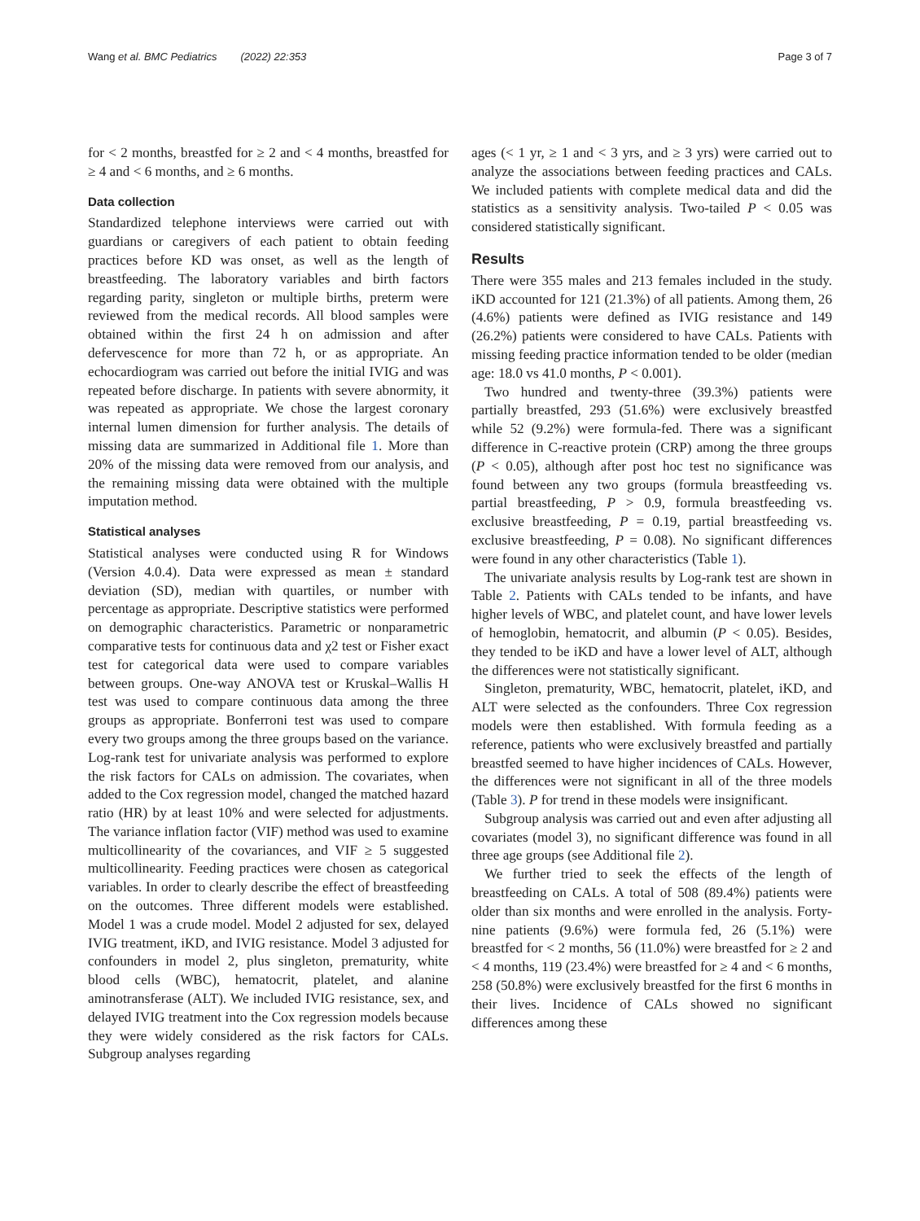Wang et al. BMC Pediatrics (2022) 22:353 Page 3 of 7
for < 2 months, breastfed for ≥ 2 and < 4 months, breastfed for ≥ 4 and < 6 months, and ≥ 6 months.
Data collection
Standardized telephone interviews were carried out with guardians or caregivers of each patient to obtain feeding practices before KD was onset, as well as the length of breastfeeding. The laboratory variables and birth factors regarding parity, singleton or multiple births, preterm were reviewed from the medical records. All blood samples were obtained within the first 24 h on admission and after defervescence for more than 72 h, or as appropriate. An echocardiogram was carried out before the initial IVIG and was repeated before discharge. In patients with severe abnormity, it was repeated as appropriate. We chose the largest coronary internal lumen dimension for further analysis. The details of missing data are summarized in Additional file 1. More than 20% of the missing data were removed from our analysis, and the remaining missing data were obtained with the multiple imputation method.
Statistical analyses
Statistical analyses were conducted using R for Windows (Version 4.0.4). Data were expressed as mean ± standard deviation (SD), median with quartiles, or number with percentage as appropriate. Descriptive statistics were performed on demographic characteristics. Parametric or nonparametric comparative tests for continuous data and χ2 test or Fisher exact test for categorical data were used to compare variables between groups. One-way ANOVA test or Kruskal–Wallis H test was used to compare continuous data among the three groups as appropriate. Bonferroni test was used to compare every two groups among the three groups based on the variance. Log-rank test for univariate analysis was performed to explore the risk factors for CALs on admission. The covariates, when added to the Cox regression model, changed the matched hazard ratio (HR) by at least 10% and were selected for adjustments. The variance inflation factor (VIF) method was used to examine multicollinearity of the covariances, and VIF ≥ 5 suggested multicollinearity. Feeding practices were chosen as categorical variables. In order to clearly describe the effect of breastfeeding on the outcomes. Three different models were established. Model 1 was a crude model. Model 2 adjusted for sex, delayed IVIG treatment, iKD, and IVIG resistance. Model 3 adjusted for confounders in model 2, plus singleton, prematurity, white blood cells (WBC), hematocrit, platelet, and alanine aminotransferase (ALT). We included IVIG resistance, sex, and delayed IVIG treatment into the Cox regression models because they were widely considered as the risk factors for CALs. Subgroup analyses regarding
ages (< 1 yr, ≥ 1 and < 3 yrs, and ≥ 3 yrs) were carried out to analyze the associations between feeding practices and CALs. We included patients with complete medical data and did the statistics as a sensitivity analysis. Two-tailed P < 0.05 was considered statistically significant.
Results
There were 355 males and 213 females included in the study. iKD accounted for 121 (21.3%) of all patients. Among them, 26 (4.6%) patients were defined as IVIG resistance and 149 (26.2%) patients were considered to have CALs. Patients with missing feeding practice information tended to be older (median age: 18.0 vs 41.0 months, P < 0.001).
Two hundred and twenty-three (39.3%) patients were partially breastfed, 293 (51.6%) were exclusively breastfed while 52 (9.2%) were formula-fed. There was a significant difference in C-reactive protein (CRP) among the three groups (P < 0.05), although after post hoc test no significance was found between any two groups (formula breastfeeding vs. partial breastfeeding, P > 0.9, formula breastfeeding vs. exclusive breastfeeding, P = 0.19, partial breastfeeding vs. exclusive breastfeeding, P = 0.08). No significant differences were found in any other characteristics (Table 1).
The univariate analysis results by Log-rank test are shown in Table 2. Patients with CALs tended to be infants, and have higher levels of WBC, and platelet count, and have lower levels of hemoglobin, hematocrit, and albumin (P < 0.05). Besides, they tended to be iKD and have a lower level of ALT, although the differences were not statistically significant.
Singleton, prematurity, WBC, hematocrit, platelet, iKD, and ALT were selected as the confounders. Three Cox regression models were then established. With formula feeding as a reference, patients who were exclusively breastfed and partially breastfed seemed to have higher incidences of CALs. However, the differences were not significant in all of the three models (Table 3). P for trend in these models were insignificant.
Subgroup analysis was carried out and even after adjusting all covariates (model 3), no significant difference was found in all three age groups (see Additional file 2).
We further tried to seek the effects of the length of breastfeeding on CALs. A total of 508 (89.4%) patients were older than six months and were enrolled in the analysis. Forty-nine patients (9.6%) were formula fed, 26 (5.1%) were breastfed for < 2 months, 56 (11.0%) were breastfed for ≥ 2 and < 4 months, 119 (23.4%) were breastfed for ≥ 4 and < 6 months, 258 (50.8%) were exclusively breastfed for the first 6 months in their lives. Incidence of CALs showed no significant differences among these